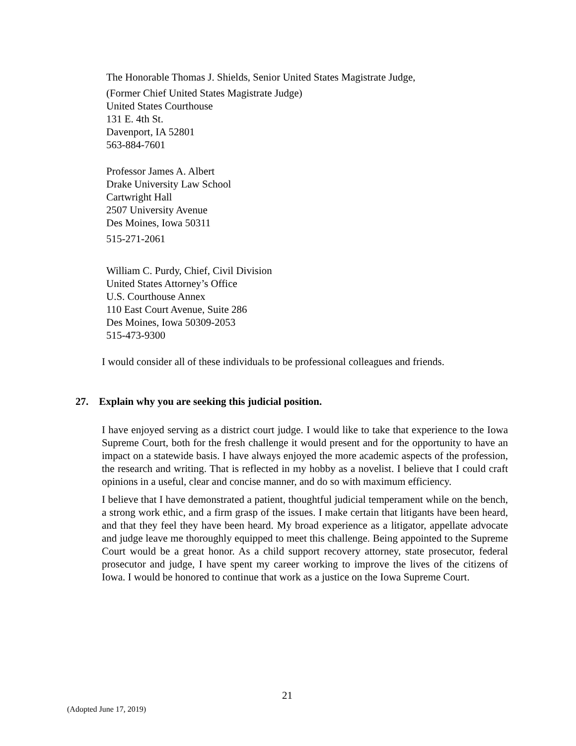The Honorable Thomas J. Shields, Senior United States Magistrate Judge,
(Former Chief United States Magistrate Judge)
United States Courthouse
131 E. 4th St.
Davenport, IA 52801
563-884-7601
Professor James A. Albert
Drake University Law School
Cartwright Hall
2507 University Avenue
Des Moines, Iowa 50311
515-271-2061
William C. Purdy, Chief, Civil Division
United States Attorney’s Office
U.S. Courthouse Annex
110 East Court Avenue, Suite 286
Des Moines, Iowa 50309-2053
515-473-9300
I would consider all of these individuals to be professional colleagues and friends.
27. Explain why you are seeking this judicial position.
I have enjoyed serving as a district court judge. I would like to take that experience to the Iowa Supreme Court, both for the fresh challenge it would present and for the opportunity to have an impact on a statewide basis. I have always enjoyed the more academic aspects of the profession, the research and writing. That is reflected in my hobby as a novelist. I believe that I could craft opinions in a useful, clear and concise manner, and do so with maximum efficiency.
I believe that I have demonstrated a patient, thoughtful judicial temperament while on the bench, a strong work ethic, and a firm grasp of the issues. I make certain that litigants have been heard, and that they feel they have been heard. My broad experience as a litigator, appellate advocate and judge leave me thoroughly equipped to meet this challenge. Being appointed to the Supreme Court would be a great honor. As a child support recovery attorney, state prosecutor, federal prosecutor and judge, I have spent my career working to improve the lives of the citizens of Iowa. I would be honored to continue that work as a justice on the Iowa Supreme Court.
21
(Adopted June 17, 2019)